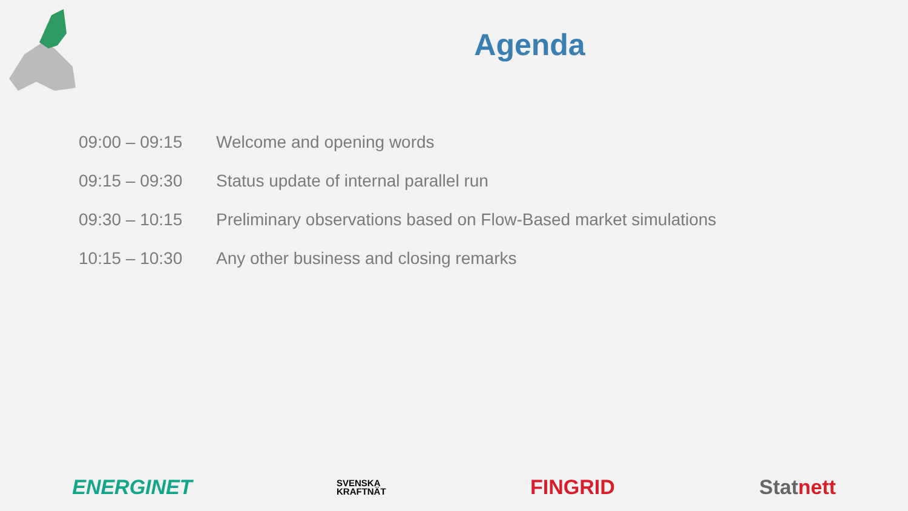Agenda
| 09:00 – 09:15 | Welcome and opening words |
| 09:15 – 09:30 | Status update of internal parallel run |
| 09:30 – 10:15 | Preliminary observations based on Flow-Based market simulations |
| 10:15 – 10:30 | Any other business and closing remarks |
ENERGINET
SVENSKA
KRAFTNÄT
FINGRID Statnett